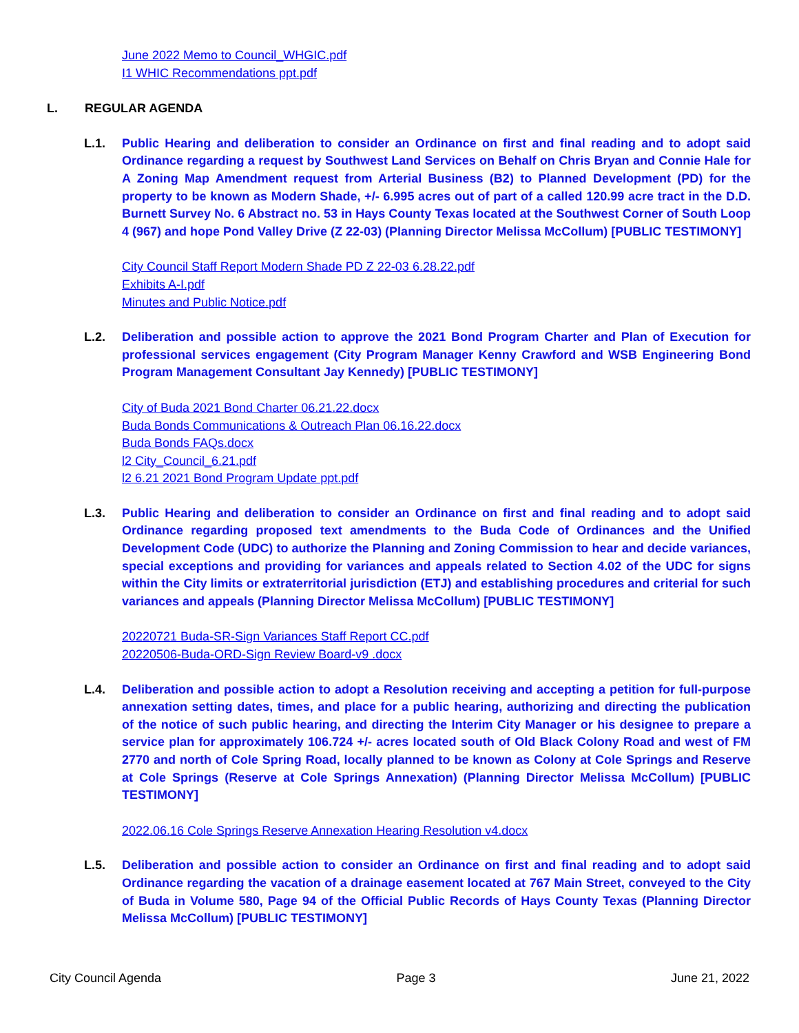June 2022 Memo to Council_WHGIC.pdf
I1 WHIC Recommendations ppt.pdf
L. REGULAR AGENDA
L.1. Public Hearing and deliberation to consider an Ordinance on first and final reading and to adopt said Ordinance regarding a request by Southwest Land Services on Behalf on Chris Bryan and Connie Hale for A Zoning Map Amendment request from Arterial Business (B2) to Planned Development (PD) for the property to be known as Modern Shade, +/- 6.995 acres out of part of a called 120.99 acre tract in the D.D. Burnett Survey No. 6 Abstract no. 53 in Hays County Texas located at the Southwest Corner of South Loop 4 (967) and hope Pond Valley Drive (Z 22-03) (Planning Director Melissa McCollum) [PUBLIC TESTIMONY]
City Council Staff Report Modern Shade PD Z 22-03 6.28.22.pdf
Exhibits A-I.pdf
Minutes and Public Notice.pdf
L.2. Deliberation and possible action to approve the 2021 Bond Program Charter and Plan of Execution for professional services engagement (City Program Manager Kenny Crawford and WSB Engineering Bond Program Management Consultant Jay Kennedy) [PUBLIC TESTIMONY]
City of Buda 2021 Bond Charter 06.21.22.docx
Buda Bonds Communications & Outreach Plan 06.16.22.docx
Buda Bonds FAQs.docx
l2 City_Council_6.21.pdf
l2 6.21 2021 Bond Program Update ppt.pdf
L.3. Public Hearing and deliberation to consider an Ordinance on first and final reading and to adopt said Ordinance regarding proposed text amendments to the Buda Code of Ordinances and the Unified Development Code (UDC) to authorize the Planning and Zoning Commission to hear and decide variances, special exceptions and providing for variances and appeals related to Section 4.02 of the UDC for signs within the City limits or extraterritorial jurisdiction (ETJ) and establishing procedures and criterial for such variances and appeals (Planning Director Melissa McCollum) [PUBLIC TESTIMONY]
20220721 Buda-SR-Sign Variances Staff Report CC.pdf
20220506-Buda-ORD-Sign Review Board-v9 .docx
L.4. Deliberation and possible action to adopt a Resolution receiving and accepting a petition for full-purpose annexation setting dates, times, and place for a public hearing, authorizing and directing the publication of the notice of such public hearing, and directing the Interim City Manager or his designee to prepare a service plan for approximately 106.724 +/- acres located south of Old Black Colony Road and west of FM 2770 and north of Cole Spring Road, locally planned to be known as Colony at Cole Springs and Reserve at Cole Springs (Reserve at Cole Springs Annexation) (Planning Director Melissa McCollum) [PUBLIC TESTIMONY]
2022.06.16 Cole Springs Reserve Annexation Hearing Resolution v4.docx
L.5. Deliberation and possible action to consider an Ordinance on first and final reading and to adopt said Ordinance regarding the vacation of a drainage easement located at 767 Main Street, conveyed to the City of Buda in Volume 580, Page 94 of the Official Public Records of Hays County Texas (Planning Director Melissa McCollum) [PUBLIC TESTIMONY]
City Council Agenda Page 3 June 21, 2022